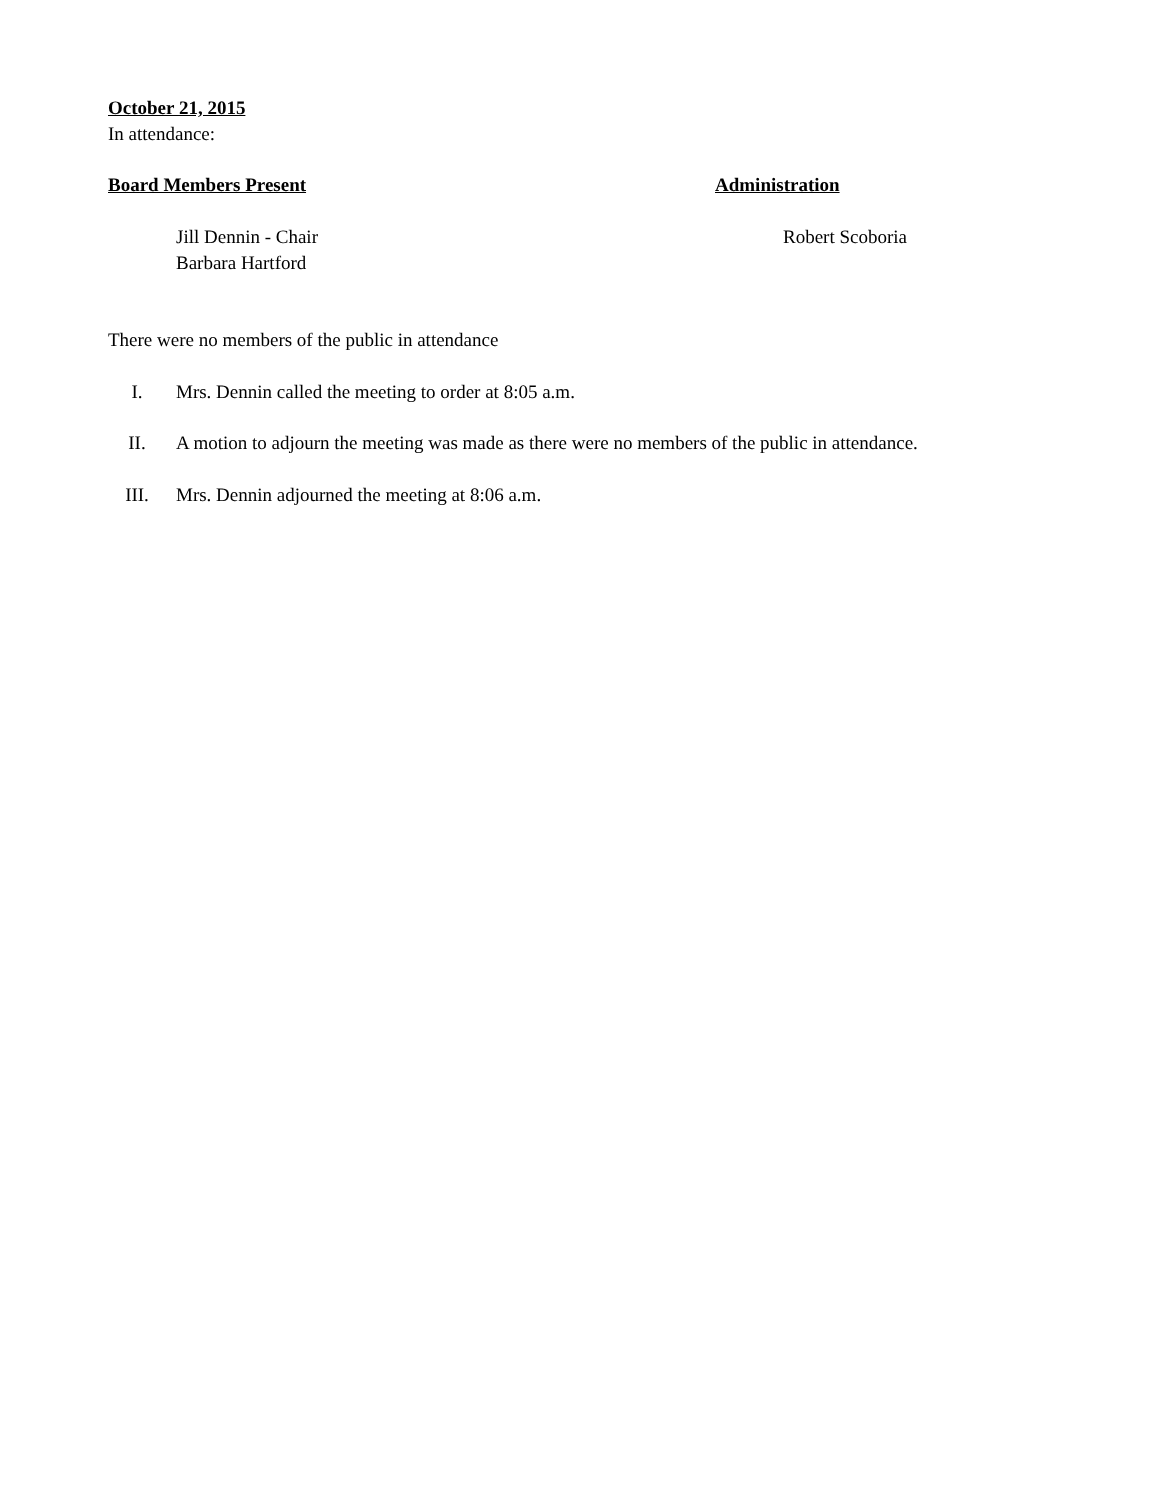October 21, 2015
In attendance:
Board Members Present Administration
Jill Dennin - Chair
Barbara Hartford
Robert Scoboria
There were no members of the public in attendance
I. Mrs. Dennin called the meeting to order at 8:05 a.m.
II. A motion to adjourn the meeting was made as there were no members of the public in attendance.
III. Mrs. Dennin adjourned the meeting at 8:06 a.m.